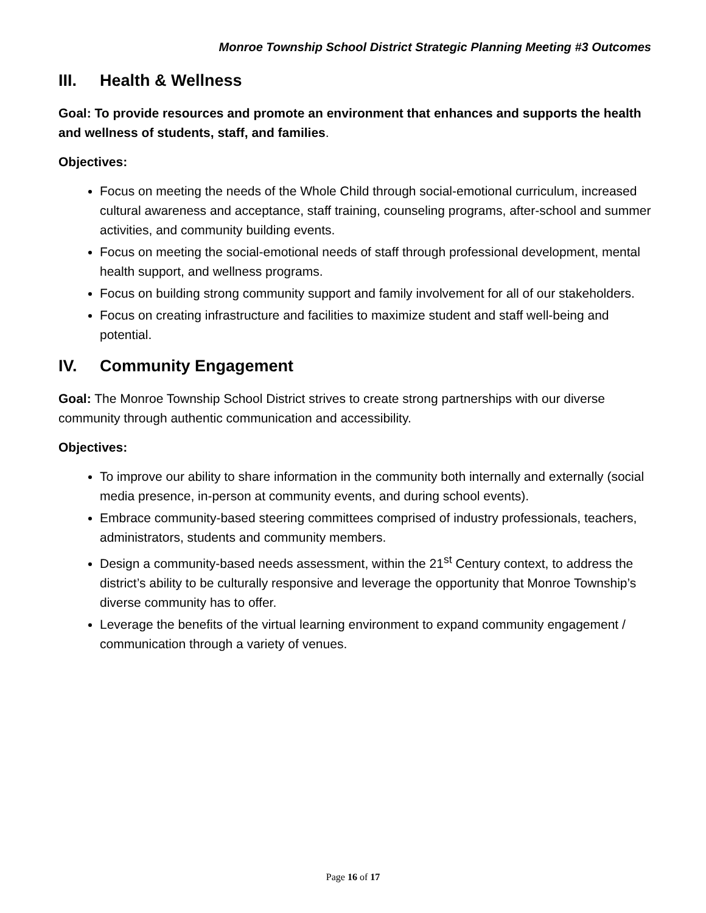Monroe Township School District Strategic Planning Meeting #3 Outcomes
III. Health & Wellness
Goal: To provide resources and promote an environment that enhances and supports the health and wellness of students, staff, and families.
Objectives:
Focus on meeting the needs of the Whole Child through social-emotional curriculum, increased cultural awareness and acceptance, staff training, counseling programs, after-school and summer activities, and community building events.
Focus on meeting the social-emotional needs of staff through professional development, mental health support, and wellness programs.
Focus on building strong community support and family involvement for all of our stakeholders.
Focus on creating infrastructure and facilities to maximize student and staff well-being and potential.
IV. Community Engagement
Goal: The Monroe Township School District strives to create strong partnerships with our diverse community through authentic communication and accessibility.
Objectives:
To improve our ability to share information in the community both internally and externally (social media presence, in-person at community events, and during school events).
Embrace community-based steering committees comprised of industry professionals, teachers, administrators, students and community members.
Design a community-based needs assessment, within the 21<sup>st</sup> Century context, to address the district’s ability to be culturally responsive and leverage the opportunity that Monroe Township’s diverse community has to offer.
Leverage the benefits of the virtual learning environment to expand community engagement / communication through a variety of venues.
Page 16 of 17